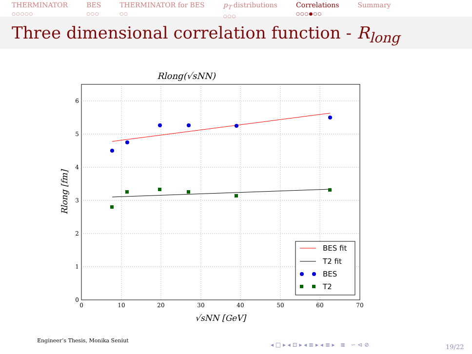THERMINATOR
○○○○○
BES
○○○
THERMINATOR for BES
○○
p<sub>T</sub> distributions
○○○
Correlations
○○○●○○
Summary
Three dimensional correlation function - R<sub>long</sub>
Rlong(√sNN)
0
10
20
30
40
50
60
70
0
1
2
3
4
5
6
√sNN [GeV]
Rlong [fm]
BES fit
T2 fit
BES
T2
Engineer’s Thesis, Monika Seniut
◂ □ ▸ ◂ ⊡ ▸ ◂ ≣ ▸ ◂ ≣ ▸ ≣ ∽ ⊲ ⊘
19/22